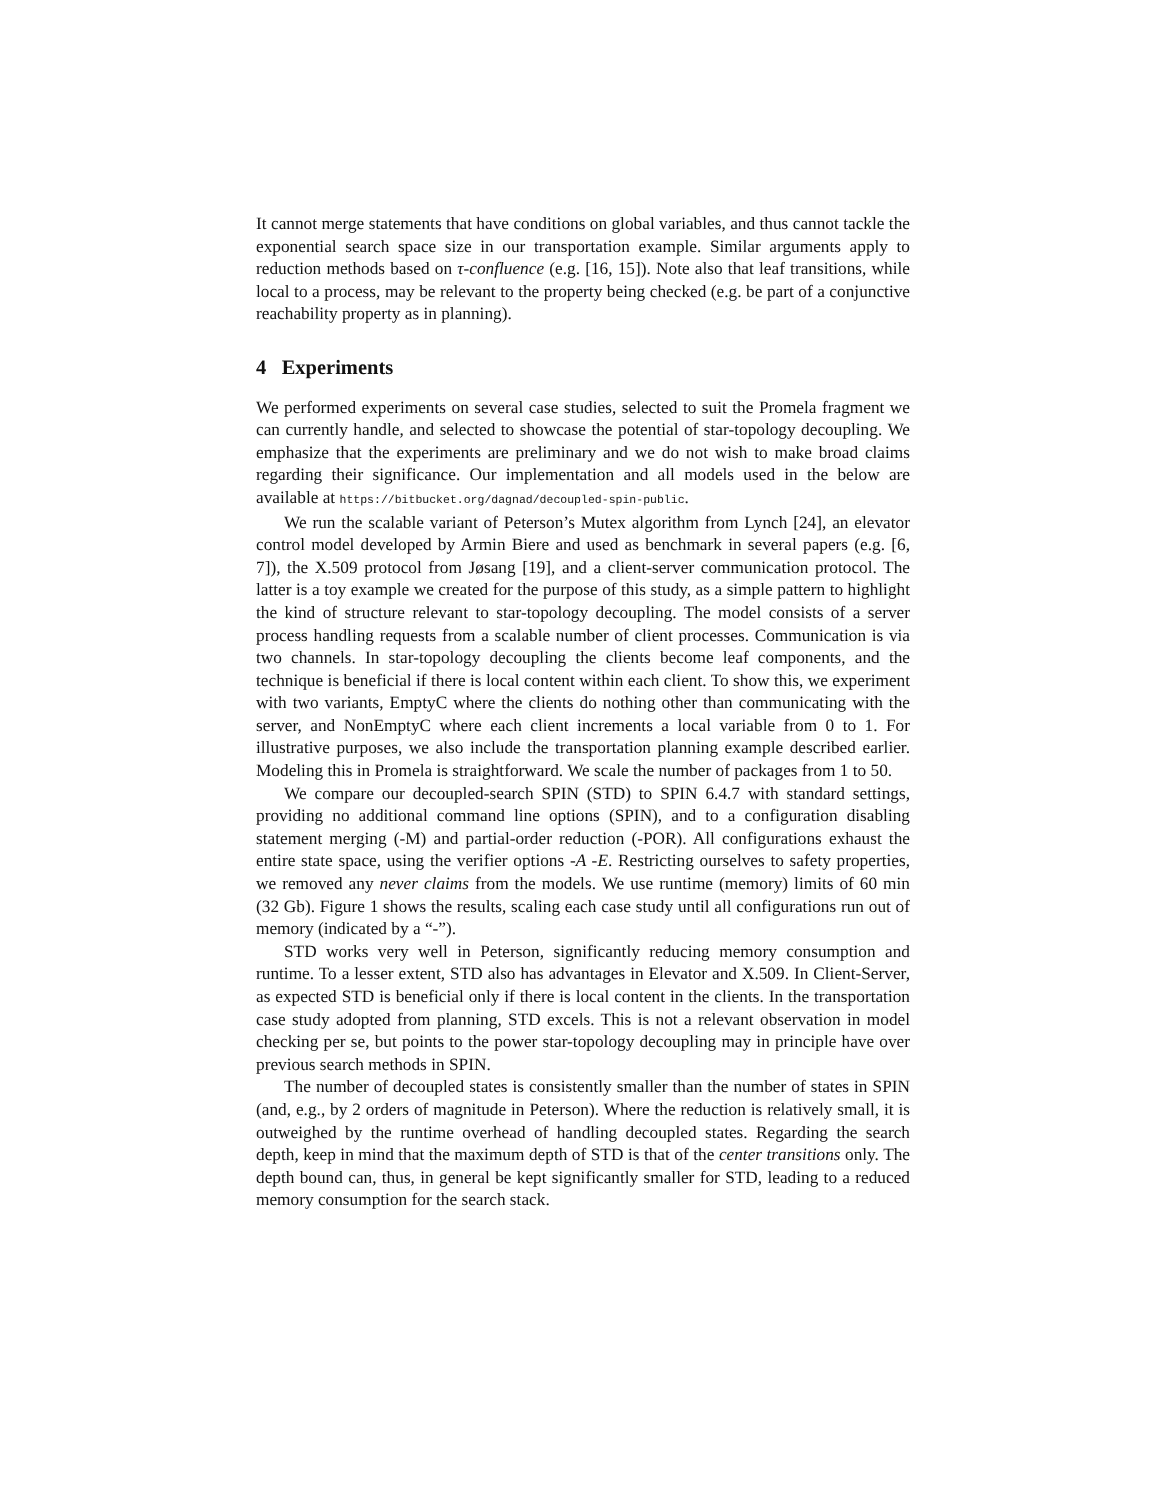It cannot merge statements that have conditions on global variables, and thus cannot tackle the exponential search space size in our transportation example. Similar arguments apply to reduction methods based on τ-confluence (e.g. [16, 15]). Note also that leaf transitions, while local to a process, may be relevant to the property being checked (e.g. be part of a conjunctive reachability property as in planning).
4 Experiments
We performed experiments on several case studies, selected to suit the Promela fragment we can currently handle, and selected to showcase the potential of star-topology decoupling. We emphasize that the experiments are preliminary and we do not wish to make broad claims regarding their significance. Our implementation and all models used in the below are available at https://bitbucket.org/dagnad/decoupled-spin-public.
We run the scalable variant of Peterson’s Mutex algorithm from Lynch [24], an elevator control model developed by Armin Biere and used as benchmark in several papers (e.g. [6, 7]), the X.509 protocol from Jøsang [19], and a client-server communication protocol. The latter is a toy example we created for the purpose of this study, as a simple pattern to highlight the kind of structure relevant to star-topology decoupling. The model consists of a server process handling requests from a scalable number of client processes. Communication is via two channels. In star-topology decoupling the clients become leaf components, and the technique is beneficial if there is local content within each client. To show this, we experiment with two variants, EmptyC where the clients do nothing other than communicating with the server, and NonEmptyC where each client increments a local variable from 0 to 1. For illustrative purposes, we also include the transportation planning example described earlier. Modeling this in Promela is straightforward. We scale the number of packages from 1 to 50.
We compare our decoupled-search SPIN (STD) to SPIN 6.4.7 with standard settings, providing no additional command line options (SPIN), and to a configuration disabling statement merging (-M) and partial-order reduction (-POR). All configurations exhaust the entire state space, using the verifier options -A -E. Restricting ourselves to safety properties, we removed any never claims from the models. We use runtime (memory) limits of 60 min (32 Gb). Figure 1 shows the results, scaling each case study until all configurations run out of memory (indicated by a “-”).
STD works very well in Peterson, significantly reducing memory consumption and runtime. To a lesser extent, STD also has advantages in Elevator and X.509. In Client-Server, as expected STD is beneficial only if there is local content in the clients. In the transportation case study adopted from planning, STD excels. This is not a relevant observation in model checking per se, but points to the power star-topology decoupling may in principle have over previous search methods in SPIN.
The number of decoupled states is consistently smaller than the number of states in SPIN (and, e.g., by 2 orders of magnitude in Peterson). Where the reduction is relatively small, it is outweighed by the runtime overhead of handling decoupled states. Regarding the search depth, keep in mind that the maximum depth of STD is that of the center transitions only. The depth bound can, thus, in general be kept significantly smaller for STD, leading to a reduced memory consumption for the search stack.